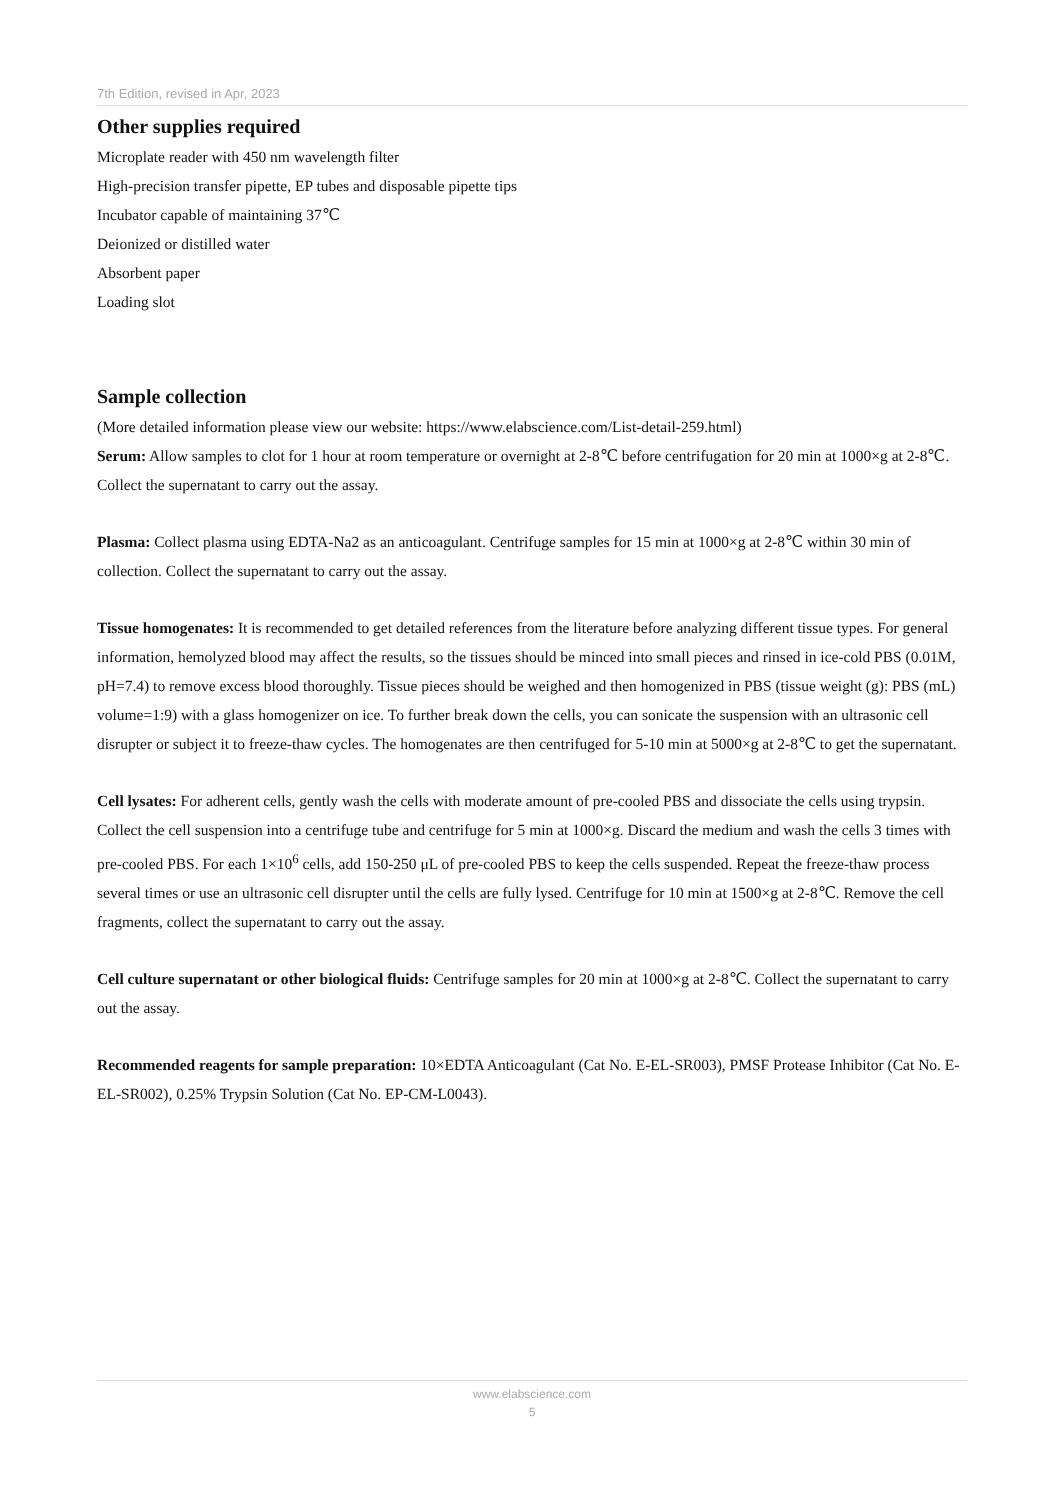7th Edition, revised in Apr, 2023
Other supplies required
Microplate reader with 450 nm wavelength filter
High-precision transfer pipette, EP tubes and disposable pipette tips
Incubator capable of maintaining 37℃
Deionized or distilled water
Absorbent paper
Loading slot
Sample collection
(More detailed information please view our website: https://www.elabscience.com/List-detail-259.html)
Serum: Allow samples to clot for 1 hour at room temperature or overnight at 2-8℃ before centrifugation for 20 min at 1000×g at 2-8℃. Collect the supernatant to carry out the assay.
Plasma: Collect plasma using EDTA-Na2 as an anticoagulant. Centrifuge samples for 15 min at 1000×g at 2-8℃ within 30 min of collection. Collect the supernatant to carry out the assay.
Tissue homogenates: It is recommended to get detailed references from the literature before analyzing different tissue types. For general information, hemolyzed blood may affect the results, so the tissues should be minced into small pieces and rinsed in ice-cold PBS (0.01M, pH=7.4) to remove excess blood thoroughly. Tissue pieces should be weighed and then homogenized in PBS (tissue weight (g): PBS (mL) volume=1:9) with a glass homogenizer on ice. To further break down the cells, you can sonicate the suspension with an ultrasonic cell disrupter or subject it to freeze-thaw cycles. The homogenates are then centrifuged for 5-10 min at 5000×g at 2-8℃ to get the supernatant.
Cell lysates: For adherent cells, gently wash the cells with moderate amount of pre-cooled PBS and dissociate the cells using trypsin. Collect the cell suspension into a centrifuge tube and centrifuge for 5 min at 1000×g. Discard the medium and wash the cells 3 times with pre-cooled PBS. For each 1×10<sup>6</sup> cells, add 150-250 μL of pre-cooled PBS to keep the cells suspended. Repeat the freeze-thaw process several times or use an ultrasonic cell disrupter until the cells are fully lysed. Centrifuge for 10 min at 1500×g at 2-8℃. Remove the cell fragments, collect the supernatant to carry out the assay.
Cell culture supernatant or other biological fluids: Centrifuge samples for 20 min at 1000×g at 2-8℃. Collect the supernatant to carry out the assay.
Recommended reagents for sample preparation: 10×EDTA Anticoagulant (Cat No. E-EL-SR003), PMSF Protease Inhibitor (Cat No. E-EL-SR002), 0.25% Trypsin Solution (Cat No. EP-CM-L0043).
www.elabscience.com
5